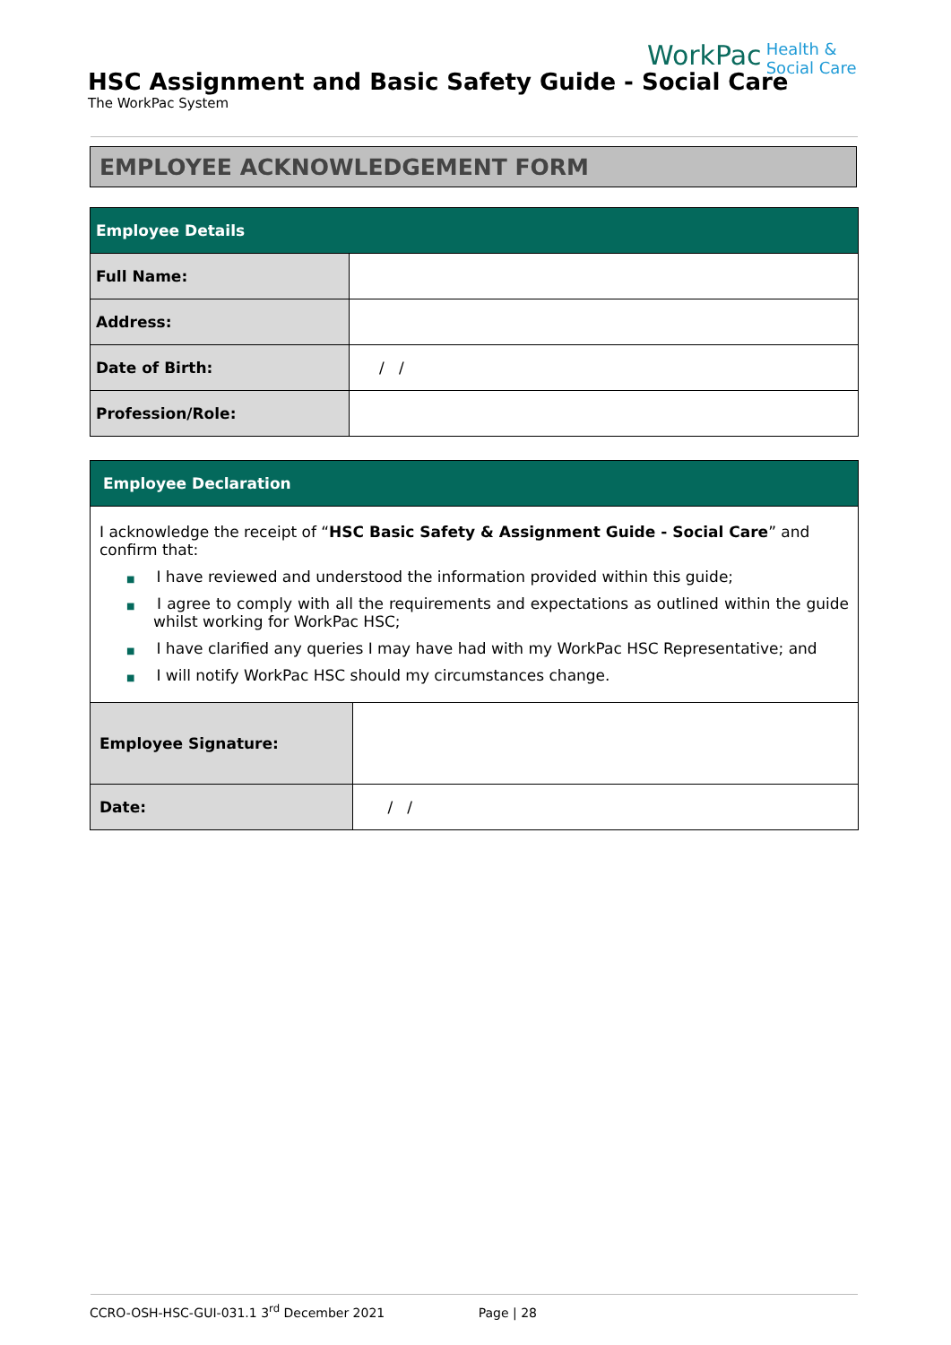WorkPac Health &
Social Care
HSC Assignment and Basic Safety Guide - Social Care
The WorkPac System
EMPLOYEE ACKNOWLEDGEMENT FORM
| Employee Details | |
| --- | --- |
| Full Name: | |
| Address: | |
| Date of Birth: | / / |
| Profession/Role: | |
| Employee Declaration | |
| --- | --- |
| I acknowledge the receipt of “ HSC Basic Safety & Assignment Guide - Social Care ” and confirm that: ■ I have reviewed and understood the information provided within this guide; ■ I agree to comply with all the requirements and expectations as outlined within the guide whilst working for WorkPac HSC; ■ I have clarified any queries I may have had with my WorkPac HSC Representative; and ■ I will notify WorkPac HSC should my circumstances change. | |
| Employee Signature: | |
| Date: | / / |
CCRO-OSH-HSC-GUI-031.1 3<sup>rd</sup> December 2021 Page | 28